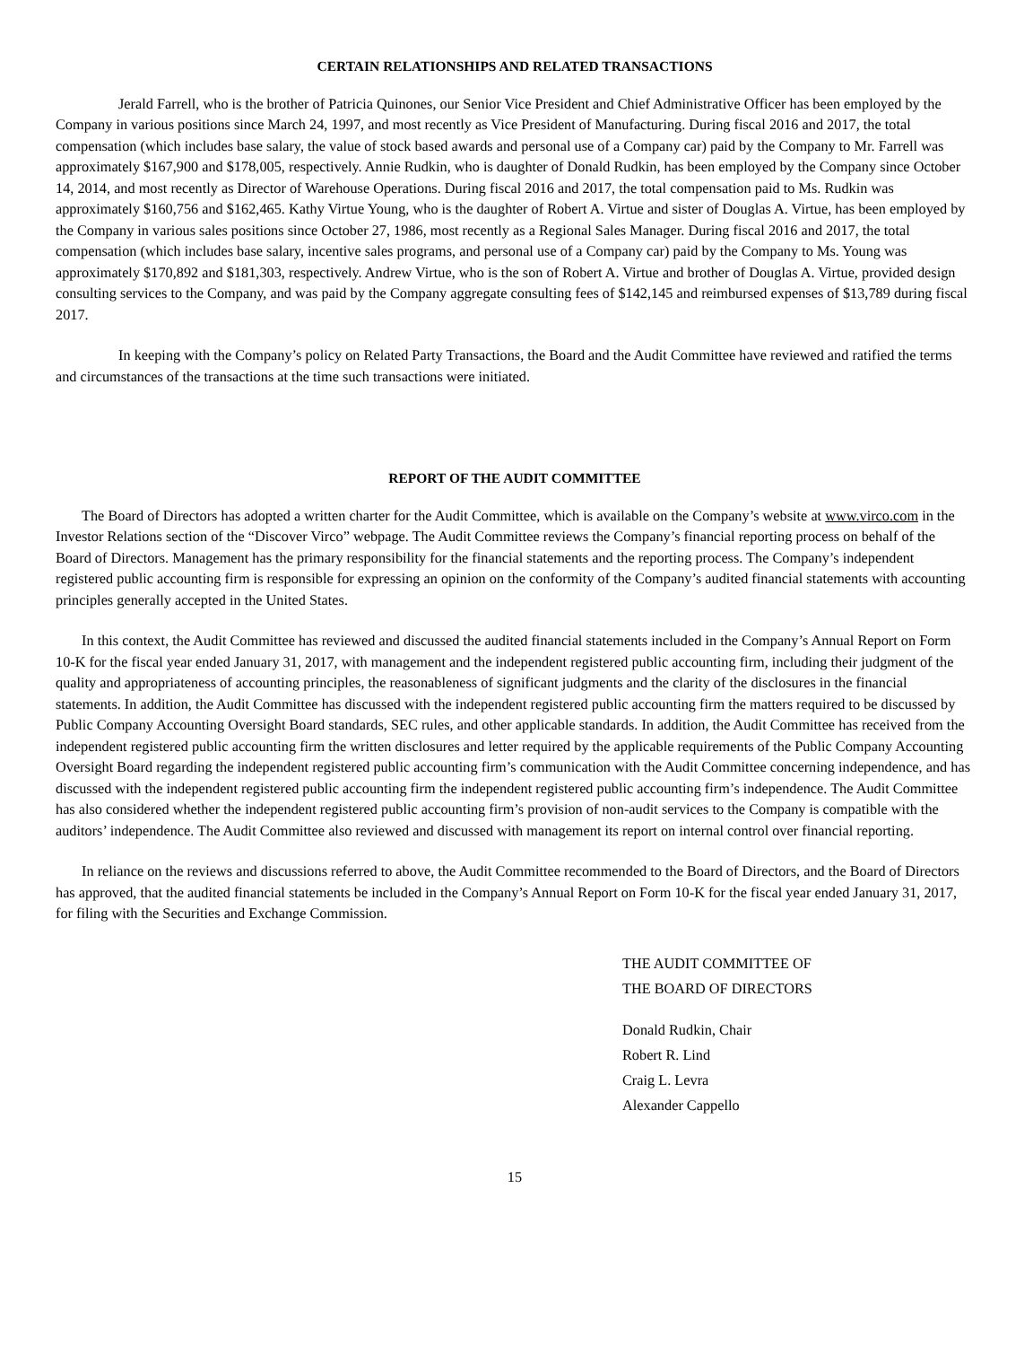CERTAIN RELATIONSHIPS AND RELATED TRANSACTIONS
Jerald Farrell, who is the brother of Patricia Quinones, our Senior Vice President and Chief Administrative Officer has been employed by the Company in various positions since March 24, 1997, and most recently as Vice President of Manufacturing. During fiscal 2016 and 2017, the total compensation (which includes base salary, the value of stock based awards and personal use of a Company car) paid by the Company to Mr. Farrell was approximately $167,900 and $178,005, respectively. Annie Rudkin, who is daughter of Donald Rudkin, has been employed by the Company since October 14, 2014, and most recently as Director of Warehouse Operations. During fiscal 2016 and 2017, the total compensation paid to Ms. Rudkin was approximately $160,756 and $162,465. Kathy Virtue Young, who is the daughter of Robert A. Virtue and sister of Douglas A. Virtue, has been employed by the Company in various sales positions since October 27, 1986, most recently as a Regional Sales Manager. During fiscal 2016 and 2017, the total compensation (which includes base salary, incentive sales programs, and personal use of a Company car) paid by the Company to Ms. Young was approximately $170,892 and $181,303, respectively. Andrew Virtue, who is the son of Robert A. Virtue and brother of Douglas A. Virtue, provided design consulting services to the Company, and was paid by the Company aggregate consulting fees of $142,145 and reimbursed expenses of $13,789 during fiscal 2017.
In keeping with the Company’s policy on Related Party Transactions, the Board and the Audit Committee have reviewed and ratified the terms and circumstances of the transactions at the time such transactions were initiated.
REPORT OF THE AUDIT COMMITTEE
The Board of Directors has adopted a written charter for the Audit Committee, which is available on the Company’s website at www.virco.com in the Investor Relations section of the “Discover Virco” webpage. The Audit Committee reviews the Company’s financial reporting process on behalf of the Board of Directors. Management has the primary responsibility for the financial statements and the reporting process. The Company’s independent registered public accounting firm is responsible for expressing an opinion on the conformity of the Company’s audited financial statements with accounting principles generally accepted in the United States.
In this context, the Audit Committee has reviewed and discussed the audited financial statements included in the Company’s Annual Report on Form 10-K for the fiscal year ended January 31, 2017, with management and the independent registered public accounting firm, including their judgment of the quality and appropriateness of accounting principles, the reasonableness of significant judgments and the clarity of the disclosures in the financial statements. In addition, the Audit Committee has discussed with the independent registered public accounting firm the matters required to be discussed by Public Company Accounting Oversight Board standards, SEC rules, and other applicable standards. In addition, the Audit Committee has received from the independent registered public accounting firm the written disclosures and letter required by the applicable requirements of the Public Company Accounting Oversight Board regarding the independent registered public accounting firm’s communication with the Audit Committee concerning independence, and has discussed with the independent registered public accounting firm the independent registered public accounting firm’s independence. The Audit Committee has also considered whether the independent registered public accounting firm’s provision of non-audit services to the Company is compatible with the auditors’ independence. The Audit Committee also reviewed and discussed with management its report on internal control over financial reporting.
In reliance on the reviews and discussions referred to above, the Audit Committee recommended to the Board of Directors, and the Board of Directors has approved, that the audited financial statements be included in the Company’s Annual Report on Form 10-K for the fiscal year ended January 31, 2017, for filing with the Securities and Exchange Commission.
THE AUDIT COMMITTEE OF
THE BOARD OF DIRECTORS
Donald Rudkin, Chair
Robert R. Lind
Craig L. Levra
Alexander Cappello
15